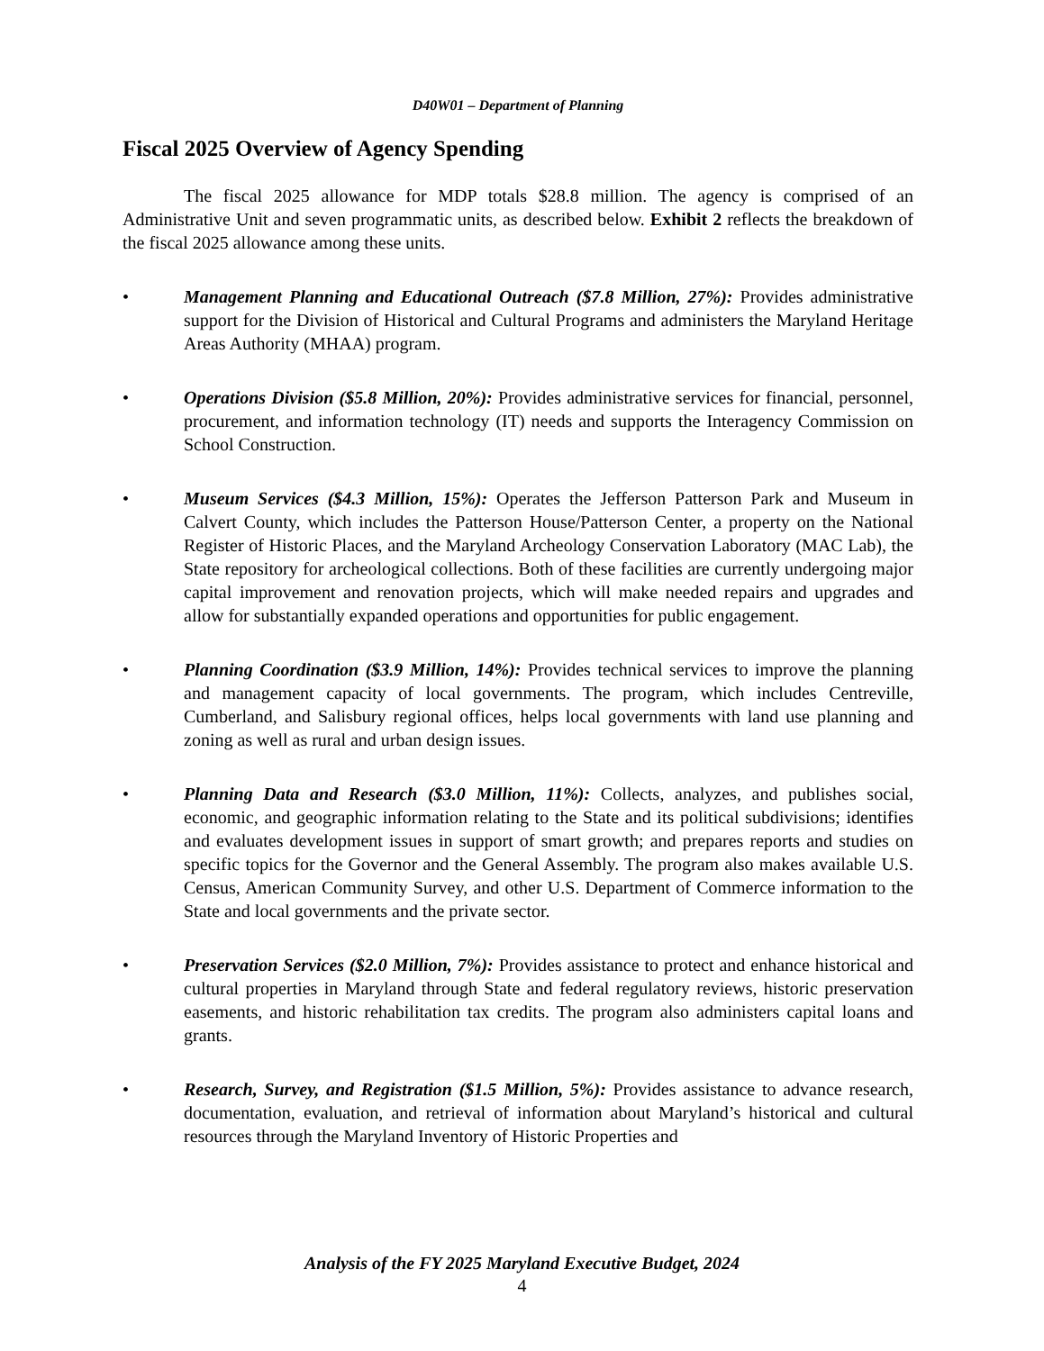D40W01 – Department of Planning
Fiscal 2025 Overview of Agency Spending
The fiscal 2025 allowance for MDP totals $28.8 million. The agency is comprised of an Administrative Unit and seven programmatic units, as described below. Exhibit 2 reflects the breakdown of the fiscal 2025 allowance among these units.
• Management Planning and Educational Outreach ($7.8 Million, 27%): Provides administrative support for the Division of Historical and Cultural Programs and administers the Maryland Heritage Areas Authority (MHAA) program.
• Operations Division ($5.8 Million, 20%): Provides administrative services for financial, personnel, procurement, and information technology (IT) needs and supports the Interagency Commission on School Construction.
• Museum Services ($4.3 Million, 15%): Operates the Jefferson Patterson Park and Museum in Calvert County, which includes the Patterson House/Patterson Center, a property on the National Register of Historic Places, and the Maryland Archeology Conservation Laboratory (MAC Lab), the State repository for archeological collections. Both of these facilities are currently undergoing major capital improvement and renovation projects, which will make needed repairs and upgrades and allow for substantially expanded operations and opportunities for public engagement.
• Planning Coordination ($3.9 Million, 14%): Provides technical services to improve the planning and management capacity of local governments. The program, which includes Centreville, Cumberland, and Salisbury regional offices, helps local governments with land use planning and zoning as well as rural and urban design issues.
• Planning Data and Research ($3.0 Million, 11%): Collects, analyzes, and publishes social, economic, and geographic information relating to the State and its political subdivisions; identifies and evaluates development issues in support of smart growth; and prepares reports and studies on specific topics for the Governor and the General Assembly. The program also makes available U.S. Census, American Community Survey, and other U.S. Department of Commerce information to the State and local governments and the private sector.
• Preservation Services ($2.0 Million, 7%): Provides assistance to protect and enhance historical and cultural properties in Maryland through State and federal regulatory reviews, historic preservation easements, and historic rehabilitation tax credits. The program also administers capital loans and grants.
• Research, Survey, and Registration ($1.5 Million, 5%): Provides assistance to advance research, documentation, evaluation, and retrieval of information about Maryland’s historical and cultural resources through the Maryland Inventory of Historic Properties and
Analysis of the FY 2025 Maryland Executive Budget, 2024
4